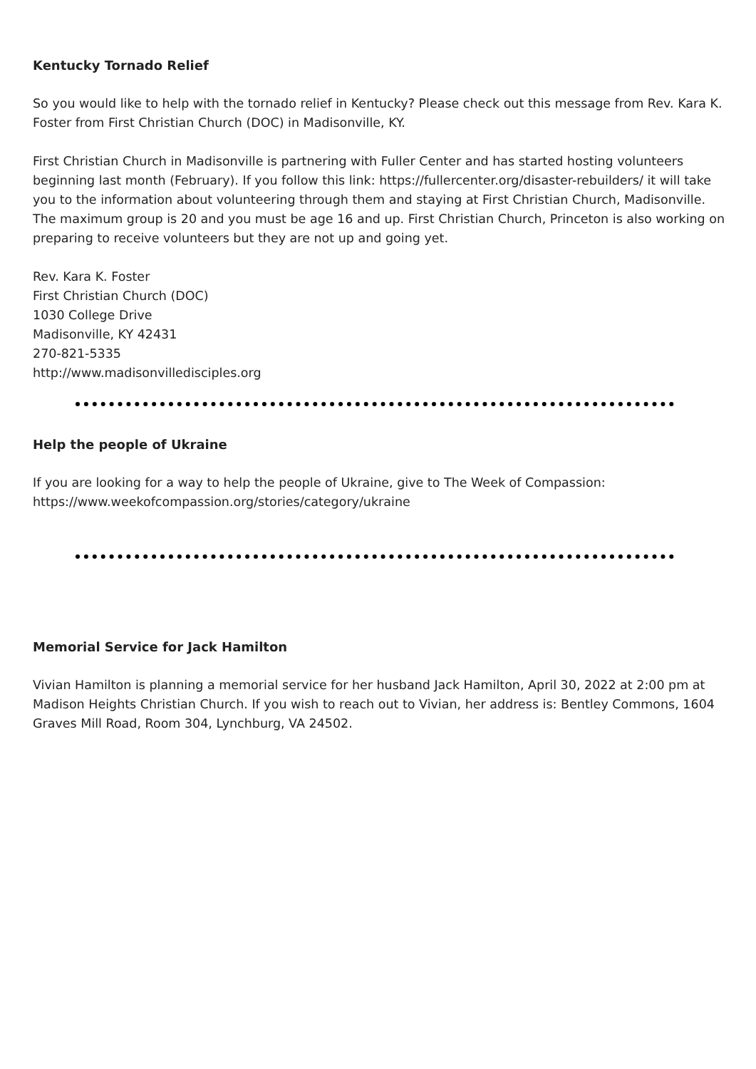Kentucky Tornado Relief
So you would like to help with the tornado relief in Kentucky? Please check out this message from Rev. Kara K. Foster from First Christian Church (DOC) in Madisonville, KY.
First Christian Church in Madisonville is partnering with Fuller Center and has started hosting volunteers beginning last month (February). If you follow this link: https://fullercenter.org/disaster-rebuilders/ it will take you to the information about volunteering through them and staying at First Christian Church, Madisonville. The maximum group is 20 and you must be age 16 and up. First Christian Church, Princeton is also working on preparing to receive volunteers but they are not up and going yet.
Rev. Kara K. Foster
First Christian Church (DOC)
1030 College Drive
Madisonville, KY 42431
270-821-5335
http://www.madisonvilledisciples.org
Help the people of Ukraine
If you are looking for a way to help the people of Ukraine, give to The Week of Compassion: https://www.weekofcompassion.org/stories/category/ukraine
Memorial Service for Jack Hamilton
Vivian Hamilton is planning a memorial service for her husband Jack Hamilton, April 30, 2022 at 2:00 pm at Madison Heights Christian Church. If you wish to reach out to Vivian, her address is: Bentley Commons, 1604 Graves Mill Road, Room 304, Lynchburg, VA 24502.